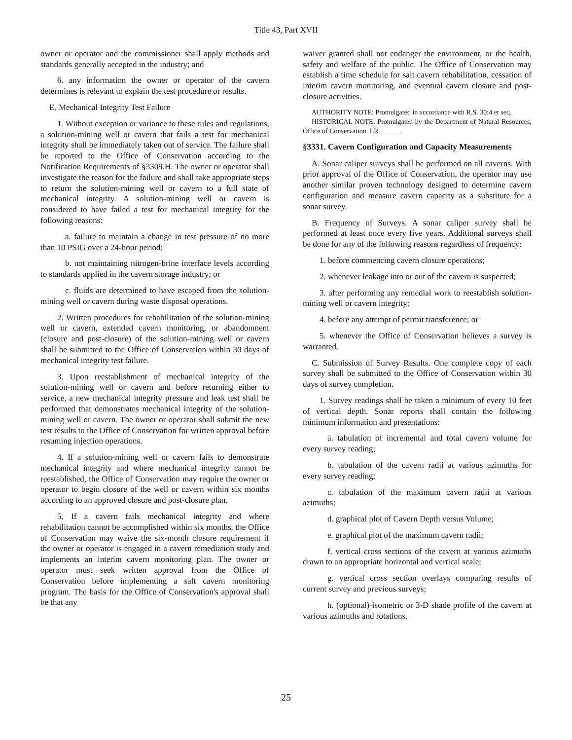Title 43, Part XVII
owner or operator and the commissioner shall apply methods and standards generally accepted in the industry; and
6. any information the owner or operator of the cavern determines is relevant to explain the test procedure or results.
E. Mechanical Integrity Test Failure
1. Without exception or variance to these rules and regulations, a solution-mining well or cavern that fails a test for mechanical integrity shall be immediately taken out of service. The failure shall be reported to the Office of Conservation according to the Notification Requirements of §3309.H. The owner or operator shall investigate the reason for the failure and shall take appropriate steps to return the solution-mining well or cavern to a full state of mechanical integrity. A solution-mining well or cavern is considered to have failed a test for mechanical integrity for the following reasons:
a. failure to maintain a change in test pressure of no more than 10 PSIG over a 24-hour period;
b. not maintaining nitrogen-brine interface levels according to standards applied in the cavern storage industry; or
c. fluids are determined to have escaped from the solution-mining well or cavern during waste disposal operations.
2. Written procedures for rehabilitation of the solution-mining well or cavern, extended cavern monitoring, or abandonment (closure and post-closure) of the solution-mining well or cavern shall be submitted to the Office of Conservation within 30 days of mechanical integrity test failure.
3. Upon reestablishment of mechanical integrity of the solution-mining well or cavern and before returning either to service, a new mechanical integrity pressure and leak test shall be performed that demonstrates mechanical integrity of the solution-mining well or cavern. The owner or operator shall submit the new test results to the Office of Conservation for written approval before resuming injection operations.
4. If a solution-mining well or cavern fails to demonstrate mechanical integrity and where mechanical integrity cannot be reestablished, the Office of Conservation may require the owner or operator to begin closure of the well or cavern within six months according to an approved closure and post-closure plan.
5. If a cavern fails mechanical integrity and where rehabilitation cannot be accomplished within six months, the Office of Conservation may waive the six-month closure requirement if the owner or operator is engaged in a cavern remediation study and implements an interim cavern monitoring plan. The owner or operator must seek written approval from the Office of Conservation before implementing a salt cavern monitoring program. The basis for the Office of Conservation's approval shall be that any
waiver granted shall not endanger the environment, or the health, safety and welfare of the public. The Office of Conservation may establish a time schedule for salt cavern rehabilitation, cessation of interim cavern monitoring, and eventual cavern closure and post-closure activities.
AUTHORITY NOTE: Promulgated in accordance with R.S. 30:4 et seq.
HISTORICAL NOTE: Promulgated by the Department of Natural Resources, Office of Conservation, LR ______.
§3331. Cavern Configuration and Capacity Measurements
A. Sonar caliper surveys shall be performed on all caverns. With prior approval of the Office of Conservation, the operator may use another similar proven technology designed to determine cavern configuration and measure cavern capacity as a substitute for a sonar survey.
B. Frequency of Surveys. A sonar caliper survey shall be performed at least once every five years. Additional surveys shall be done for any of the following reasons regardless of frequency:
1. before commencing cavern closure operations;
2. whenever leakage into or out of the cavern is suspected;
3. after performing any remedial work to reestablish solution-mining well or cavern integrity;
4. before any attempt of permit transference; or
5. whenever the Office of Conservation believes a survey is warranted.
C. Submission of Survey Results. One complete copy of each survey shall be submitted to the Office of Conservation within 30 days of survey completion.
1. Survey readings shall be taken a minimum of every 10 feet of vertical depth. Sonar reports shall contain the following minimum information and presentations:
a. tabulation of incremental and total cavern volume for every survey reading;
b. tabulation of the cavern radii at various azimuths for every survey reading;
c. tabulation of the maximum cavern radii at various azimuths;
d. graphical plot of Cavern Depth versus Volume;
e. graphical plot of the maximum cavern radii;
f. vertical cross sections of the cavern at various azimuths drawn to an appropriate horizontal and vertical scale;
g. vertical cross section overlays comparing results of current survey and previous surveys;
h. (optional)-isometric or 3-D shade profile of the cavern at various azimuths and rotations.
25